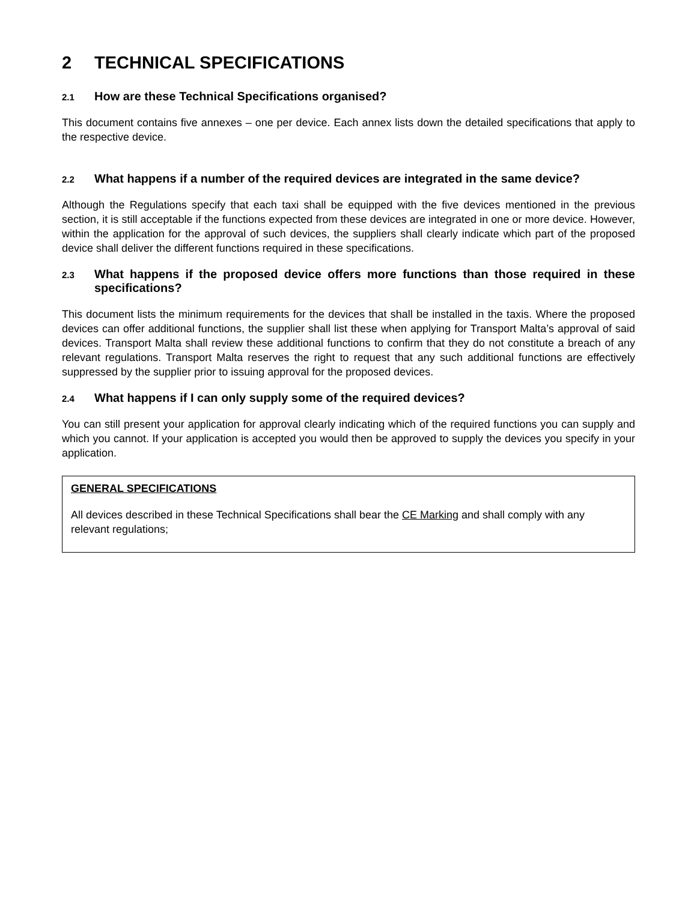2 TECHNICAL SPECIFICATIONS
2.1 How are these Technical Specifications organised?
This document contains five annexes – one per device. Each annex lists down the detailed specifications that apply to the respective device.
2.2 What happens if a number of the required devices are integrated in the same device?
Although the Regulations specify that each taxi shall be equipped with the five devices mentioned in the previous section, it is still acceptable if the functions expected from these devices are integrated in one or more device. However, within the application for the approval of such devices, the suppliers shall clearly indicate which part of the proposed device shall deliver the different functions required in these specifications.
2.3 What happens if the proposed device offers more functions than those required in these specifications?
This document lists the minimum requirements for the devices that shall be installed in the taxis. Where the proposed devices can offer additional functions, the supplier shall list these when applying for Transport Malta’s approval of said devices. Transport Malta shall review these additional functions to confirm that they do not constitute a breach of any relevant regulations. Transport Malta reserves the right to request that any such additional functions are effectively suppressed by the supplier prior to issuing approval for the proposed devices.
2.4 What happens if I can only supply some of the required devices?
You can still present your application for approval clearly indicating which of the required functions you can supply and which you cannot. If your application is accepted you would then be approved to supply the devices you specify in your application.
GENERAL SPECIFICATIONS
All devices described in these Technical Specifications shall bear the CE Marking and shall comply with any relevant regulations;